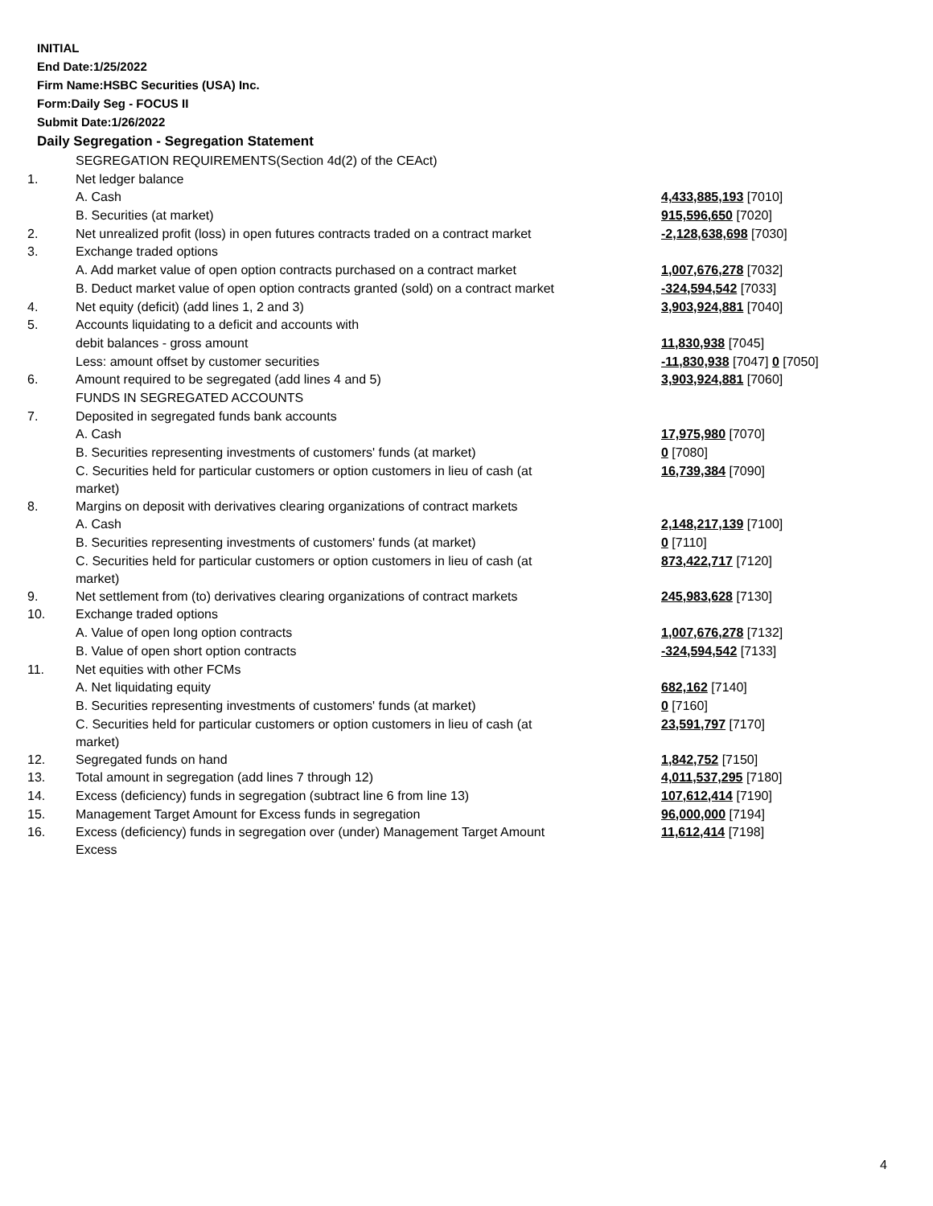INITIAL
End Date:1/25/2022
Firm Name:HSBC Securities (USA) Inc.
Form:Daily Seg - FOCUS II
Submit Date:1/26/2022
Daily Segregation - Segregation Statement
| | SEGREGATION REQUIREMENTS(Section 4d(2) of the CEAct) | |
| 1. | Net ledger balance | |
| | A. Cash | 4,433,885,193 [7010] |
| | B. Securities (at market) | 915,596,650 [7020] |
| 2. | Net unrealized profit (loss) in open futures contracts traded on a contract market | -2,128,638,698 [7030] |
| 3. | Exchange traded options | |
| | A. Add market value of open option contracts purchased on a contract market | 1,007,676,278 [7032] |
| | B. Deduct market value of open option contracts granted (sold) on a contract market | -324,594,542 [7033] |
| 4. | Net equity (deficit) (add lines 1, 2 and 3) | 3,903,924,881 [7040] |
| 5. | Accounts liquidating to a deficit and accounts with | |
| | debit balances - gross amount | 11,830,938 [7045] |
| | Less: amount offset by customer securities | -11,830,938 [7047] 0 [7050] |
| 6. | Amount required to be segregated (add lines 4 and 5) | 3,903,924,881 [7060] |
| | FUNDS IN SEGREGATED ACCOUNTS | |
| 7. | Deposited in segregated funds bank accounts | |
| | A. Cash | 17,975,980 [7070] |
| | B. Securities representing investments of customers' funds (at market) | 0 [7080] |
| | C. Securities held for particular customers or option customers in lieu of cash (at market) | 16,739,384 [7090] |
| 8. | Margins on deposit with derivatives clearing organizations of contract markets | |
| | A. Cash | 2,148,217,139 [7100] |
| | B. Securities representing investments of customers' funds (at market) | 0 [7110] |
| | C. Securities held for particular customers or option customers in lieu of cash (at market) | 873,422,717 [7120] |
| 9. | Net settlement from (to) derivatives clearing organizations of contract markets | 245,983,628 [7130] |
| 10. | Exchange traded options | |
| | A. Value of open long option contracts | 1,007,676,278 [7132] |
| | B. Value of open short option contracts | -324,594,542 [7133] |
| 11. | Net equities with other FCMs | |
| | A. Net liquidating equity | 682,162 [7140] |
| | B. Securities representing investments of customers' funds (at market) | 0 [7160] |
| | C. Securities held for particular customers or option customers in lieu of cash (at market) | 23,591,797 [7170] |
| 12. | Segregated funds on hand | 1,842,752 [7150] |
| 13. | Total amount in segregation (add lines 7 through 12) | 4,011,537,295 [7180] |
| 14. | Excess (deficiency) funds in segregation (subtract line 6 from line 13) | 107,612,414 [7190] |
| 15. | Management Target Amount for Excess funds in segregation | 96,000,000 [7194] |
| 16. | Excess (deficiency) funds in segregation over (under) Management Target Amount Excess | 11,612,414 [7198] |
4